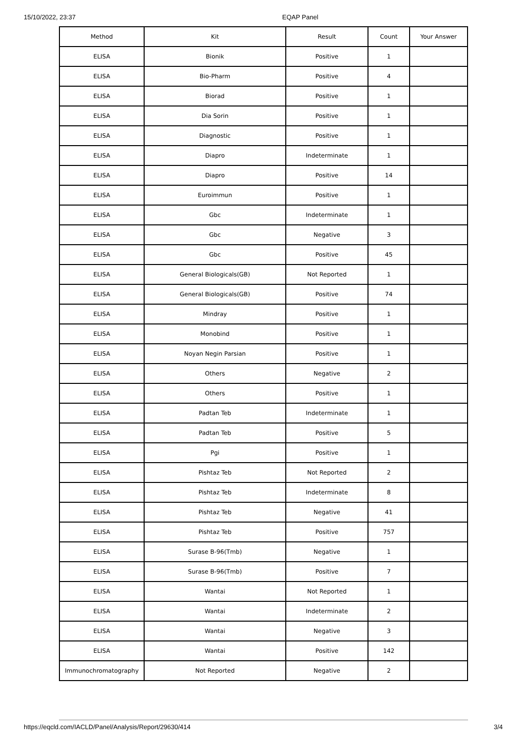15/10/2022, 23:37 EQAP Panel
| Method | Kit | Result | Count | Your Answer |
| --- | --- | --- | --- | --- |
| ELISA | Bionik | Positive | 1 | |
| ELISA | Bio-Pharm | Positive | 4 | |
| ELISA | Biorad | Positive | 1 | |
| ELISA | Dia Sorin | Positive | 1 | |
| ELISA | Diagnostic | Positive | 1 | |
| ELISA | Diapro | Indeterminate | 1 | |
| ELISA | Diapro | Positive | 14 | |
| ELISA | Euroimmun | Positive | 1 | |
| ELISA | Gbc | Indeterminate | 1 | |
| ELISA | Gbc | Negative | 3 | |
| ELISA | Gbc | Positive | 45 | |
| ELISA | General Biologicals(GB) | Not Reported | 1 | |
| ELISA | General Biologicals(GB) | Positive | 74 | |
| ELISA | Mindray | Positive | 1 | |
| ELISA | Monobind | Positive | 1 | |
| ELISA | Noyan Negin Parsian | Positive | 1 | |
| ELISA | Others | Negative | 2 | |
| ELISA | Others | Positive | 1 | |
| ELISA | Padtan Teb | Indeterminate | 1 | |
| ELISA | Padtan Teb | Positive | 5 | |
| ELISA | Pgi | Positive | 1 | |
| ELISA | Pishtaz Teb | Not Reported | 2 | |
| ELISA | Pishtaz Teb | Indeterminate | 8 | |
| ELISA | Pishtaz Teb | Negative | 41 | |
| ELISA | Pishtaz Teb | Positive | 757 | |
| ELISA | Surase B-96(Tmb) | Negative | 1 | |
| ELISA | Surase B-96(Tmb) | Positive | 7 | |
| ELISA | Wantai | Not Reported | 1 | |
| ELISA | Wantai | Indeterminate | 2 | |
| ELISA | Wantai | Negative | 3 | |
| ELISA | Wantai | Positive | 142 | |
| Immunochromatography | Not Reported | Negative | 2 | |
https://eqcld.com/IACLD/Panel/Analysis/Report/29630/414 3/4